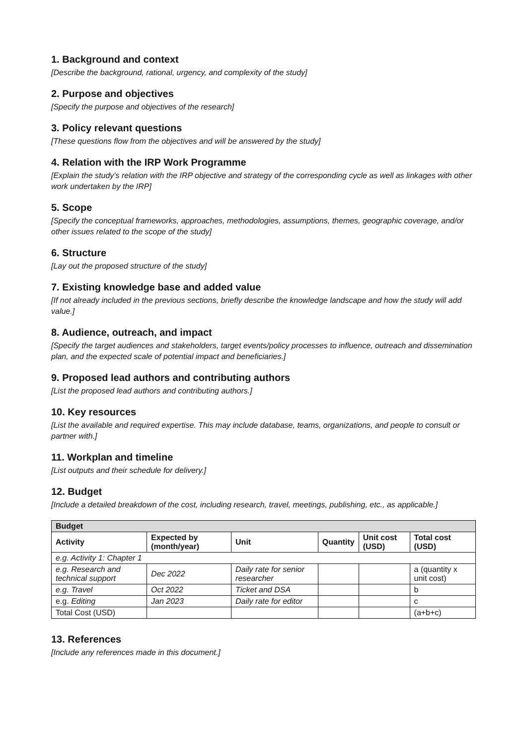1. Background and context
[Describe the background, rational, urgency, and complexity of the study]
2. Purpose and objectives
[Specify the purpose and objectives of the research]
3. Policy relevant questions
[These questions flow from the objectives and will be answered by the study]
4. Relation with the IRP Work Programme
[Explain the study’s relation with the IRP objective and strategy of the corresponding cycle as well as linkages with other work undertaken by the IRP]
5. Scope
[Specify the conceptual frameworks, approaches, methodologies, assumptions, themes, geographic coverage, and/or other issues related to the scope of the study]
6. Structure
[Lay out the proposed structure of the study]
7. Existing knowledge base and added value
[If not already included in the previous sections, briefly describe the knowledge landscape and how the study will add value.]
8. Audience, outreach, and impact
[Specify the target audiences and stakeholders, target events/policy processes to influence, outreach and dissemination plan, and the expected scale of potential impact and beneficiaries.]
9. Proposed lead authors and contributing authors
[List the proposed lead authors and contributing authors.]
10. Key resources
[List the available and required expertise. This may include database, teams, organizations, and people to consult or partner with.]
11. Workplan and timeline
[List outputs and their schedule for delivery.]
12. Budget
[Include a detailed breakdown of the cost, including research, travel, meetings, publishing, etc., as applicable.]
| Budget | | | | | |
| --- | --- | --- | --- | --- | --- |
| Activity | Expected by (month/year) | Unit | Quantity | Unit cost (USD) | Total cost (USD) |
| e.g. Activity 1: Chapter 1 | | | | | |
| e.g. Research and technical support | Dec 2022 | Daily rate for senior researcher | | | a (quantity x unit cost) |
| e.g. Travel | Oct 2022 | Ticket and DSA | | | b |
| e.g. Editing | Jan 2023 | Daily rate for editor | | | c |
| Total Cost (USD) | | | | | (a+b+c) |
13. References
[Include any references made in this document.]